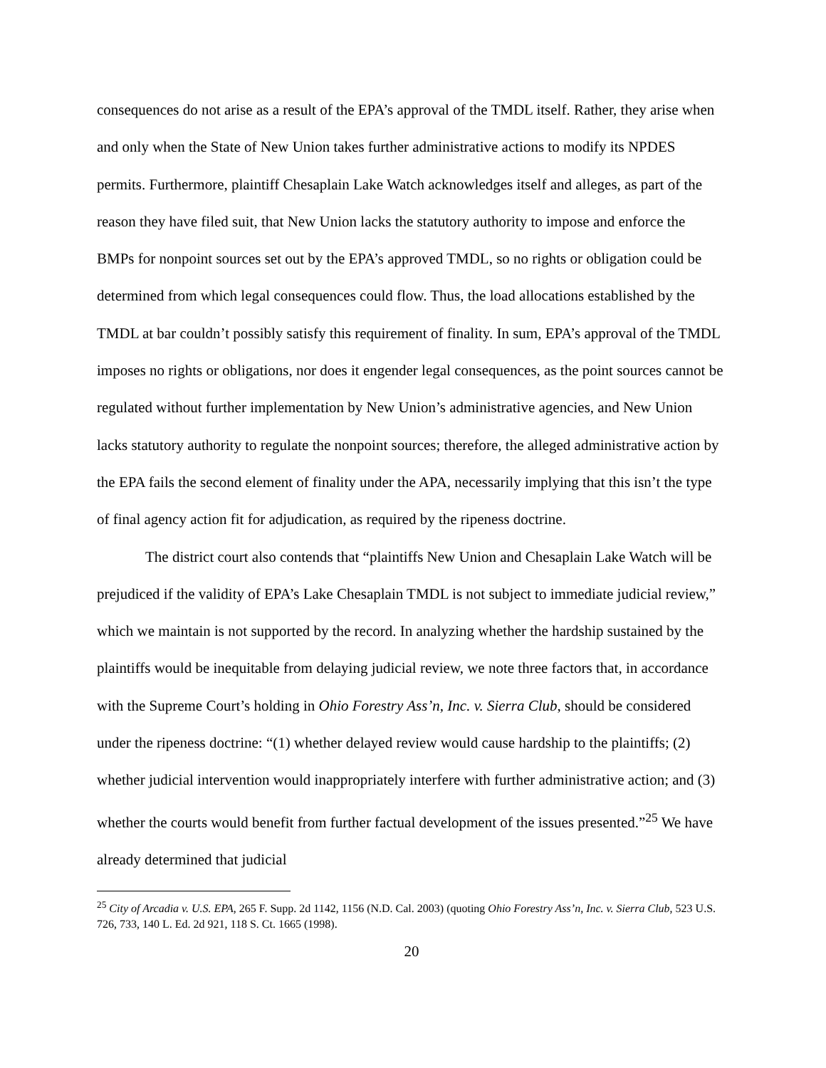consequences do not arise as a result of the EPA’s approval of the TMDL itself. Rather, they arise when and only when the State of New Union takes further administrative actions to modify its NPDES permits. Furthermore, plaintiff Chesaplain Lake Watch acknowledges itself and alleges, as part of the reason they have filed suit, that New Union lacks the statutory authority to impose and enforce the BMPs for nonpoint sources set out by the EPA’s approved TMDL, so no rights or obligation could be determined from which legal consequences could flow. Thus, the load allocations established by the TMDL at bar couldn’t possibly satisfy this requirement of finality. In sum, EPA’s approval of the TMDL imposes no rights or obligations, nor does it engender legal consequences, as the point sources cannot be regulated without further implementation by New Union’s administrative agencies, and New Union lacks statutory authority to regulate the nonpoint sources; therefore, the alleged administrative action by the EPA fails the second element of finality under the APA, necessarily implying that this isn’t the type of final agency action fit for adjudication, as required by the ripeness doctrine.
The district court also contends that “plaintiffs New Union and Chesaplain Lake Watch will be prejudiced if the validity of EPA’s Lake Chesaplain TMDL is not subject to immediate judicial review,” which we maintain is not supported by the record. In analyzing whether the hardship sustained by the plaintiffs would be inequitable from delaying judicial review, we note three factors that, in accordance with the Supreme Court’s holding in Ohio Forestry Ass’n, Inc. v. Sierra Club, should be considered under the ripeness doctrine: “(1) whether delayed review would cause hardship to the plaintiffs; (2) whether judicial intervention would inappropriately interfere with further administrative action; and (3) whether the courts would benefit from further factual development of the issues presented.”<sup>25</sup> We have already determined that judicial
<sup>25</sup> City of Arcadia v. U.S. EPA, 265 F. Supp. 2d 1142, 1156 (N.D. Cal. 2003) (quoting Ohio Forestry Ass’n, Inc. v. Sierra Club, 523 U.S. 726, 733, 140 L. Ed. 2d 921, 118 S. Ct. 1665 (1998).
20